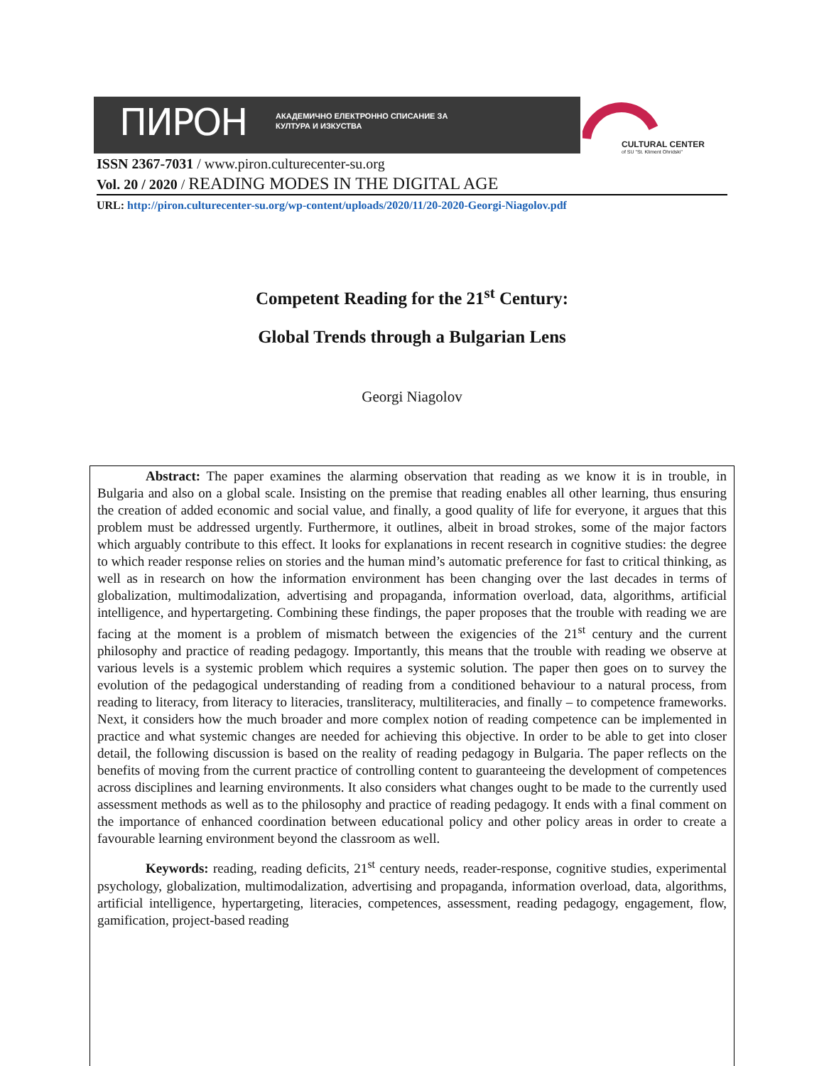ПИРОН
АКАДЕМИЧНО ЕЛЕКТРОННО СПИСАНИЕ ЗА
КУЛТУРА И ИЗКУСТВА
CULTURAL CENTER
of SU "St. Kliment Ohridski"
ISSN 2367-7031 / www.piron.culturecenter-su.org
Vol. 20 / 2020 / READING MODES IN THE DIGITAL AGE
URL: http://piron.culturecenter-su.org/wp-content/uploads/2020/11/20-2020-Georgi-Niagolov.pdf
Competent Reading for the 21<sup>st</sup> Century:
Global Trends through a Bulgarian Lens
Georgi Niagolov
Abstract: The paper examines the alarming observation that reading as we know it is in trouble, in Bulgaria and also on a global scale. Insisting on the premise that reading enables all other learning, thus ensuring the creation of added economic and social value, and finally, a good quality of life for everyone, it argues that this problem must be addressed urgently. Furthermore, it outlines, albeit in broad strokes, some of the major factors which arguably contribute to this effect. It looks for explanations in recent research in cognitive studies: the degree to which reader response relies on stories and the human mind’s automatic preference for fast to critical thinking, as well as in research on how the information environment has been changing over the last decades in terms of globalization, multimodalization, advertising and propaganda, information overload, data, algorithms, artificial intelligence, and hypertargeting. Combining these findings, the paper proposes that the trouble with reading we are facing at the moment is a problem of mismatch between the exigencies of the 21<sup>st</sup> century and the current philosophy and practice of reading pedagogy. Importantly, this means that the trouble with reading we observe at various levels is a systemic problem which requires a systemic solution. The paper then goes on to survey the evolution of the pedagogical understanding of reading from a conditioned behaviour to a natural process, from reading to literacy, from literacy to literacies, transliteracy, multiliteracies, and finally – to competence frameworks. Next, it considers how the much broader and more complex notion of reading competence can be implemented in practice and what systemic changes are needed for achieving this objective. In order to be able to get into closer detail, the following discussion is based on the reality of reading pedagogy in Bulgaria. The paper reflects on the benefits of moving from the current practice of controlling content to guaranteeing the development of competences across disciplines and learning environments. It also considers what changes ought to be made to the currently used assessment methods as well as to the philosophy and practice of reading pedagogy. It ends with a final comment on the importance of enhanced coordination between educational policy and other policy areas in order to create a favourable learning environment beyond the classroom as well.
Keywords: reading, reading deficits, 21<sup>st</sup> century needs, reader-response, cognitive studies, experimental psychology, globalization, multimodalization, advertising and propaganda, information overload, data, algorithms, artificial intelligence, hypertargeting, literacies, competences, assessment, reading pedagogy, engagement, flow, gamification, project-based reading